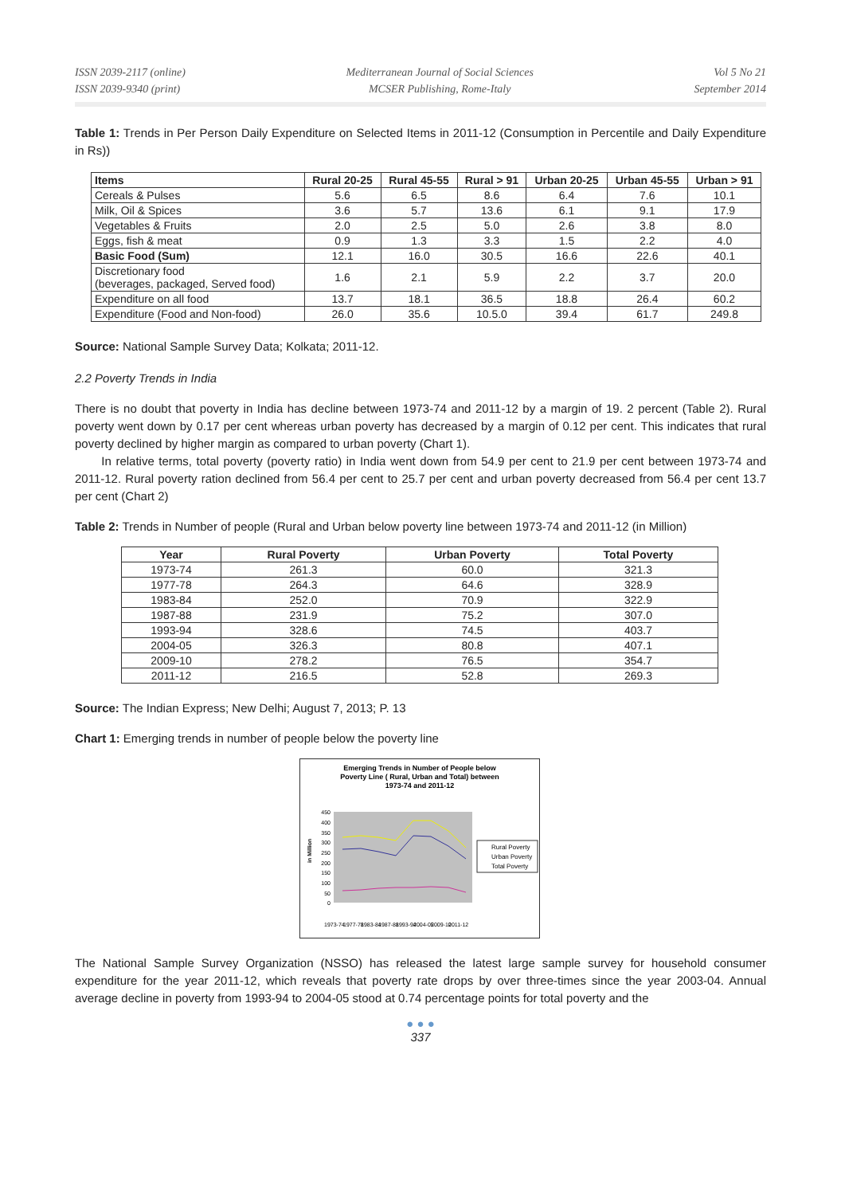ISSN 2039-2117 (online)
ISSN 2039-9340 (print)
Mediterranean Journal of Social Sciences
MCSER Publishing, Rome-Italy
Vol 5 No 21
September 2014
Table 1: Trends in Per Person Daily Expenditure on Selected Items in 2011-12 (Consumption in Percentile and Daily Expenditure in Rs))
| Items | Rural 20-25 | Rural 45-55 | Rural > 91 | Urban 20-25 | Urban 45-55 | Urban > 91 |
| --- | --- | --- | --- | --- | --- | --- |
| Cereals & Pulses | 5.6 | 6.5 | 8.6 | 6.4 | 7.6 | 10.1 |
| Milk, Oil & Spices | 3.6 | 5.7 | 13.6 | 6.1 | 9.1 | 17.9 |
| Vegetables & Fruits | 2.0 | 2.5 | 5.0 | 2.6 | 3.8 | 8.0 |
| Eggs, fish & meat | 0.9 | 1.3 | 3.3 | 1.5 | 2.2 | 4.0 |
| Basic Food (Sum) | 12.1 | 16.0 | 30.5 | 16.6 | 22.6 | 40.1 |
| Discretionary food (beverages, packaged, Served food) | 1.6 | 2.1 | 5.9 | 2.2 | 3.7 | 20.0 |
| Expenditure on all food | 13.7 | 18.1 | 36.5 | 18.8 | 26.4 | 60.2 |
| Expenditure (Food and Non-food) | 26.0 | 35.6 | 10.5.0 | 39.4 | 61.7 | 249.8 |
Source: National Sample Survey Data; Kolkata; 2011-12.
2.2 Poverty Trends in India
There is no doubt that poverty in India has decline between 1973-74 and 2011-12 by a margin of 19. 2 percent (Table 2). Rural poverty went down by 0.17 per cent whereas urban poverty has decreased by a margin of 0.12 per cent. This indicates that rural poverty declined by higher margin as compared to urban poverty (Chart 1).
In relative terms, total poverty (poverty ratio) in India went down from 54.9 per cent to 21.9 per cent between 1973-74 and 2011-12. Rural poverty ration declined from 56.4 per cent to 25.7 per cent and urban poverty decreased from 56.4 per cent 13.7 per cent (Chart 2)
Table 2: Trends in Number of people (Rural and Urban below poverty line between 1973-74 and 2011-12 (in Million)
| Year | Rural Poverty | Urban Poverty | Total Poverty |
| --- | --- | --- | --- |
| 1973-74 | 261.3 | 60.0 | 321.3 |
| 1977-78 | 264.3 | 64.6 | 328.9 |
| 1983-84 | 252.0 | 70.9 | 322.9 |
| 1987-88 | 231.9 | 75.2 | 307.0 |
| 1993-94 | 328.6 | 74.5 | 403.7 |
| 2004-05 | 326.3 | 80.8 | 407.1 |
| 2009-10 | 278.2 | 76.5 | 354.7 |
| 2011-12 | 216.5 | 52.8 | 269.3 |
Source: The Indian Express; New Delhi; August 7, 2013; P. 13
Chart 1: Emerging trends in number of people below the poverty line
Emerging Trends in Number of People below
Poverty Line ( Rural, Urban and Total) between
1973-74 and 2011-12
450
400
350
300
250
200
150
100
50
0
in Million
Rural Poverty
Urban Poverty
Total Poverty
1973-74
1977-78
1983-84
1987-88
1993-94
2004-05
2009-10
2011-12
The National Sample Survey Organization (NSSO) has released the latest large sample survey for household consumer expenditure for the year 2011-12, which reveals that poverty rate drops by over three-times since the year 2003-04. Annual average decline in poverty from 1993-94 to 2004-05 stood at 0.74 percentage points for total poverty and the
● ● ●
337